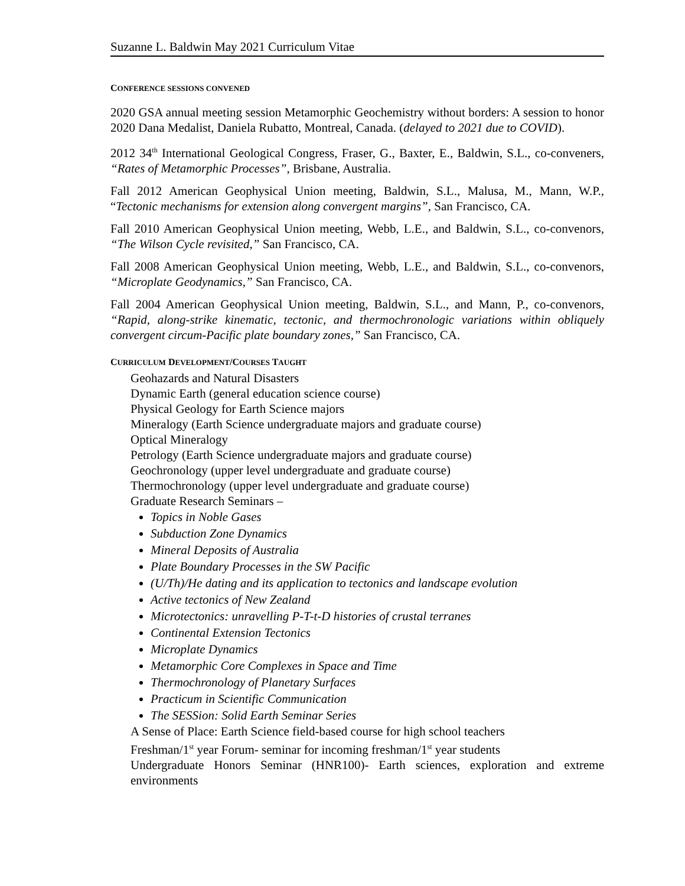Suzanne L. Baldwin May 2021 Curriculum Vitae
CONFERENCE SESSIONS CONVENED
2020 GSA annual meeting session Metamorphic Geochemistry without borders: A session to honor 2020 Dana Medalist, Daniela Rubatto, Montreal, Canada. (delayed to 2021 due to COVID).
2012 34<sup>th</sup> International Geological Congress, Fraser, G., Baxter, E., Baldwin, S.L., co-conveners, “Rates of Metamorphic Processes”, Brisbane, Australia.
Fall 2012 American Geophysical Union meeting, Baldwin, S.L., Malusa, M., Mann, W.P., “Tectonic mechanisms for extension along convergent margins”, San Francisco, CA.
Fall 2010 American Geophysical Union meeting, Webb, L.E., and Baldwin, S.L., co-convenors, “The Wilson Cycle revisited,” San Francisco, CA.
Fall 2008 American Geophysical Union meeting, Webb, L.E., and Baldwin, S.L., co-convenors, “Microplate Geodynamics,” San Francisco, CA.
Fall 2004 American Geophysical Union meeting, Baldwin, S.L., and Mann, P., co-convenors, “Rapid, along-strike kinematic, tectonic, and thermochronologic variations within obliquely convergent circum-Pacific plate boundary zones,” San Francisco, CA.
CURRICULUM DEVELOPMENT/COURSES TAUGHT
Geohazards and Natural Disasters
Dynamic Earth (general education science course)
Physical Geology for Earth Science majors
Mineralogy (Earth Science undergraduate majors and graduate course)
Optical Mineralogy
Petrology (Earth Science undergraduate majors and graduate course)
Geochronology (upper level undergraduate and graduate course)
Thermochronology (upper level undergraduate and graduate course)
Graduate Research Seminars –
Topics in Noble Gases
Subduction Zone Dynamics
Mineral Deposits of Australia
Plate Boundary Processes in the SW Pacific
(U/Th)/He dating and its application to tectonics and landscape evolution
Active tectonics of New Zealand
Microtectonics: unravelling P-T-t-D histories of crustal terranes
Continental Extension Tectonics
Microplate Dynamics
Metamorphic Core Complexes in Space and Time
Thermochronology of Planetary Surfaces
Practicum in Scientific Communication
The SESSion: Solid Earth Seminar Series
A Sense of Place: Earth Science field-based course for high school teachers
Freshman/1<sup>st</sup> year Forum- seminar for incoming freshman/1<sup>st</sup> year students
Undergraduate Honors Seminar (HNR100)- Earth sciences, exploration and extreme environments